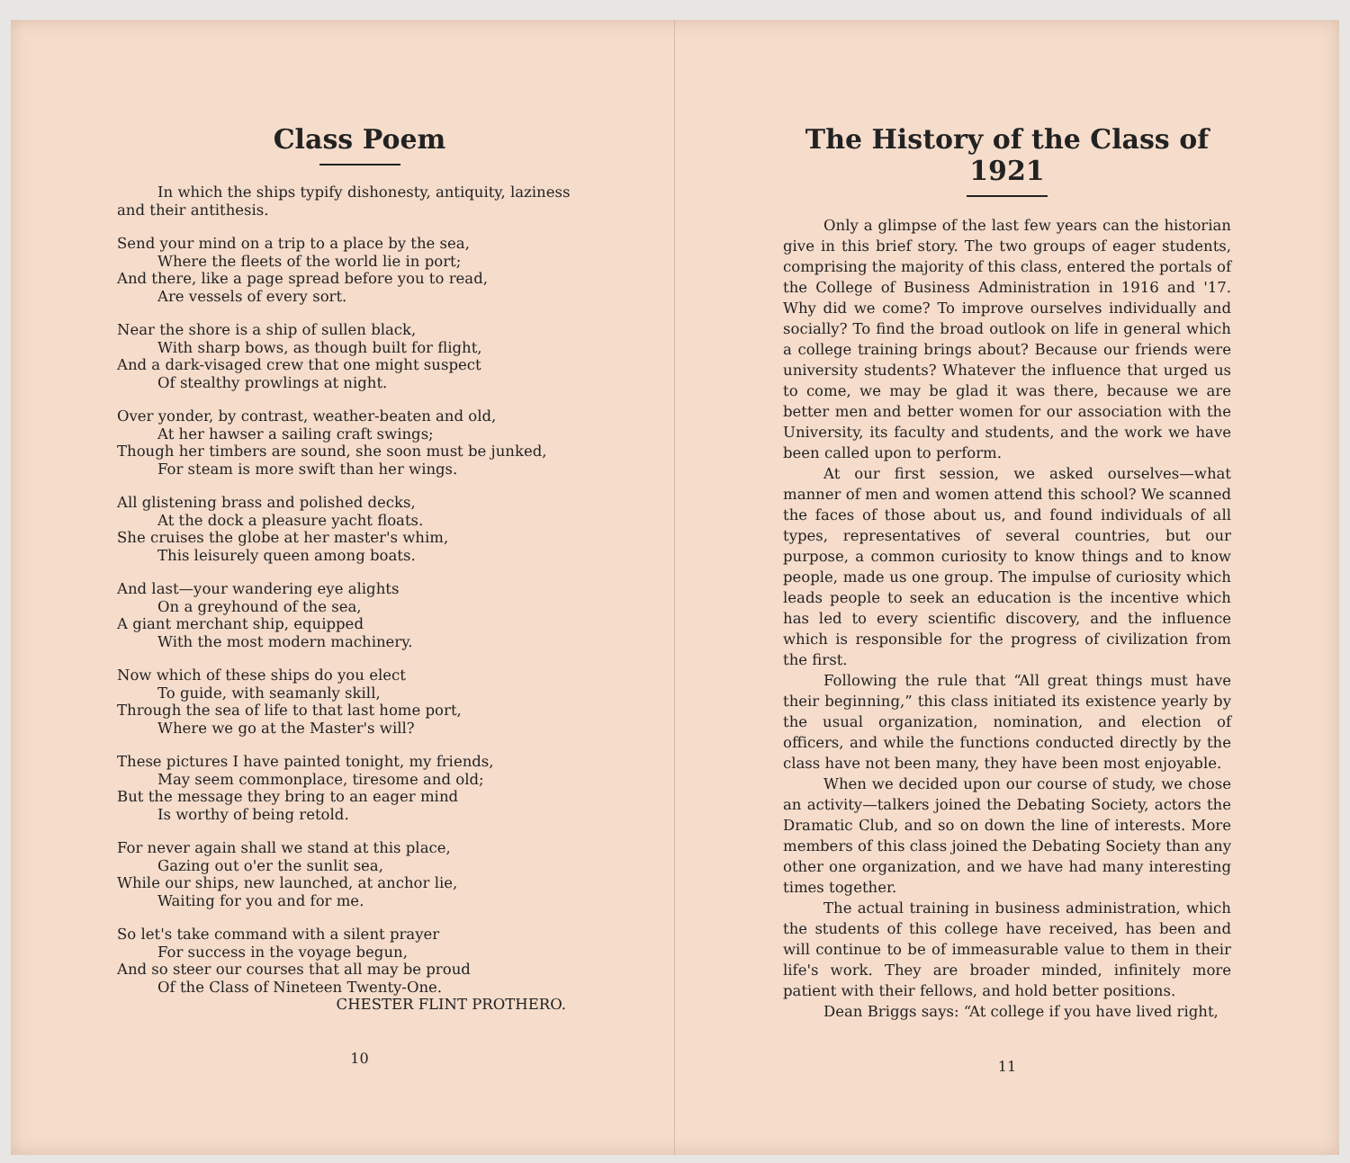Class Poem
In which the ships typify dishonesty, antiquity, laziness and their antithesis.
Send your mind on a trip to a place by the sea,
Where the fleets of the world lie in port;
And there, like a page spread before you to read,
Are vessels of every sort.
Near the shore is a ship of sullen black,
With sharp bows, as though built for flight,
And a dark-visaged crew that one might suspect
Of stealthy prowlings at night.
Over yonder, by contrast, weather-beaten and old,
At her hawser a sailing craft swings;
Though her timbers are sound, she soon must be junked,
For steam is more swift than her wings.
All glistening brass and polished decks,
At the dock a pleasure yacht floats.
She cruises the globe at her master's whim,
This leisurely queen among boats.
And last—your wandering eye alights
On a greyhound of the sea,
A giant merchant ship, equipped
With the most modern machinery.
Now which of these ships do you elect
To guide, with seamanly skill,
Through the sea of life to that last home port,
Where we go at the Master's will?
These pictures I have painted tonight, my friends,
May seem commonplace, tiresome and old;
But the message they bring to an eager mind
Is worthy of being retold.
For never again shall we stand at this place,
Gazing out o'er the sunlit sea,
While our ships, new launched, at anchor lie,
Waiting for you and for me.
So let's take command with a silent prayer
For success in the voyage begun,
And so steer our courses that all may be proud
Of the Class of Nineteen Twenty-One.
CHESTER FLINT PROTHERO.
10
The History of the Class of 1921
Only a glimpse of the last few years can the historian give in this brief story. The two groups of eager students, comprising the majority of this class, entered the portals of the College of Business Administration in 1916 and '17. Why did we come? To improve ourselves individually and socially? To find the broad outlook on life in general which a college training brings about? Because our friends were university students? Whatever the influence that urged us to come, we may be glad it was there, because we are better men and better women for our association with the University, its faculty and students, and the work we have been called upon to perform.
At our first session, we asked ourselves—what manner of men and women attend this school? We scanned the faces of those about us, and found individuals of all types, representatives of several countries, but our purpose, a common curiosity to know things and to know people, made us one group. The impulse of curiosity which leads people to seek an education is the incentive which has led to every scientific discovery, and the influence which is responsible for the progress of civilization from the first.
Following the rule that “All great things must have their beginning,” this class initiated its existence yearly by the usual organization, nomination, and election of officers, and while the functions conducted directly by the class have not been many, they have been most enjoyable.
When we decided upon our course of study, we chose an activity—talkers joined the Debating Society, actors the Dramatic Club, and so on down the line of interests. More members of this class joined the Debating Society than any other one organization, and we have had many interesting times together.
The actual training in business administration, which the students of this college have received, has been and will continue to be of immeasurable value to them in their life's work. They are broader minded, infinitely more patient with their fellows, and hold better positions.
Dean Briggs says: “At college if you have lived right,
11